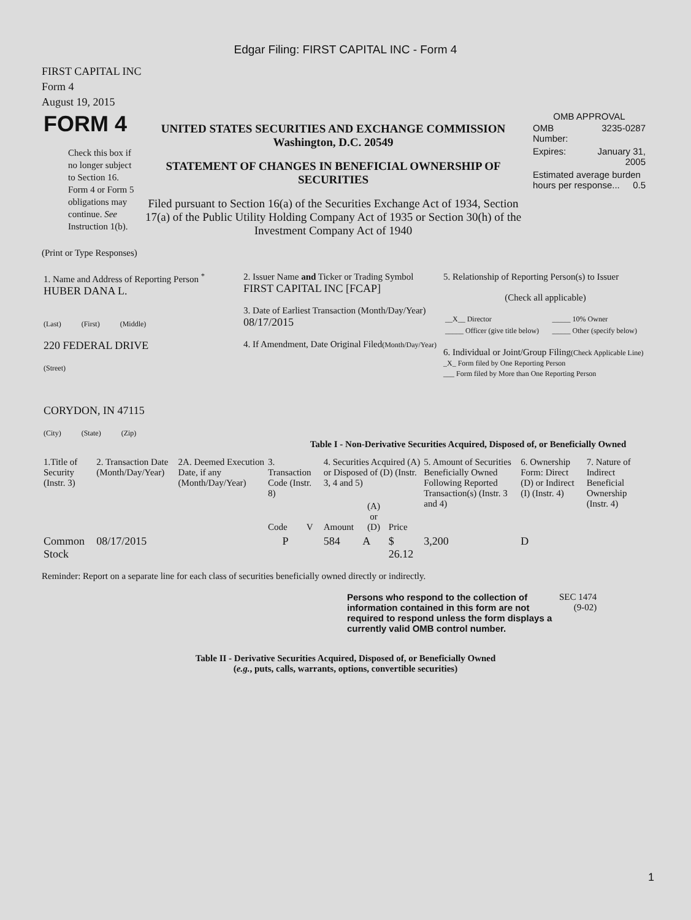Edgar Filing: FIRST CAPITAL INC - Form 4
FIRST CAPITAL INC
Form 4
August 19, 2015
| FORM 4 Check this box if no longer subject to Section 16. Form 4 or Form 5 obligations may continue. See Instruction 1(b). | UNITED STATES SECURITIES AND EXCHANGE COMMISSION Washington, D.C. 20549 STATEMENT OF CHANGES IN BENEFICIAL OWNERSHIP OF SECURITIES Filed pursuant to Section 16(a) of the Securities Exchange Act of 1934, Section 17(a) of the Public Utility Holding Company Act of 1935 or Section 30(h) of the Investment Company Act of 1940 | OMB APPROVAL / OMB Number: / 3235-0287 / / Expires: / January 31, 2005 / / Estimated average burden hours per response... 0.5 / / |
(Print or Type Responses)
| 1. Name and Address of Reporting Person <sup>*</sup> HUBER DANA L. (Last) (First) (Middle) 220 FEDERAL DRIVE (Street) CORYDON, IN 47115 (City) (State) (Zip) | 2. Issuer Name and Ticker or Trading Symbol FIRST CAPITAL INC [FCAP] 3. Date of Earliest Transaction (Month/Day/Year) 08/17/2015 4. If Amendment, Date Original Filed (Month/Day/Year) | 5. Relationship of Reporting Person(s) to Issuer (Check all applicable) / __X__ Director / _____ 10% Owner / / _____ Officer (give title below) / _____ Other (specify below) / 6. Individual or Joint/Group Filing (Check Applicable Line) _X_ Form filed by One Reporting Person ___ Form filed by More than One Reporting Person |
Table I - Non-Derivative Securities Acquired, Disposed of, or Beneficially Owned
| 1.Title of Security (Instr. 3) | 2. Transaction Date (Month/Day/Year) | 2A. Deemed Execution Date, if any (Month/Day/Year) | 3. Transaction Code (Instr. 8) | | 4. Securities Acquired (A) or Disposed of (D) (Instr. 3, 4 and 5) | | | 5. Amount of Securities Beneficially Owned Following Reported Transaction(s) (Instr. 3 and 4) | 6. Ownership Form: Direct (D) or Indirect (I) (Instr. 4) | 7. Nature of Indirect Beneficial Ownership (Instr. 4) |
| | | | Code | V | Amount | (A) or (D) | Price | | | |
| Common Stock | 08/17/2015 | | P | | 584 | A | $ 26.12 | 3,200 | D | |
Reminder: Report on a separate line for each class of securities beneficially owned directly or indirectly.
| Persons who respond to the collection of information contained in this form are not required to respond unless the form displays a currently valid OMB control number. | SEC 1474 (9-02) |
Table II - Derivative Securities Acquired, Disposed of, or Beneficially Owned
(e.g., puts, calls, warrants, options, convertible securities)
1